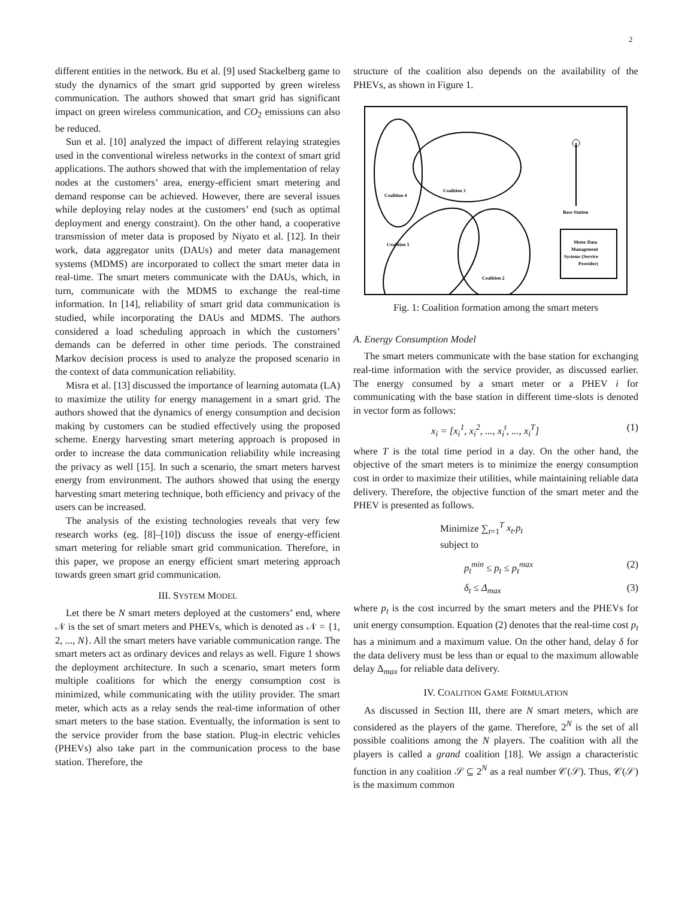2
different entities in the network. Bu et al. [9] used Stackelberg game to study the dynamics of the smart grid supported by green wireless communication. The authors showed that smart grid has significant impact on green wireless communication, and CO<sub>2</sub> emissions can also be reduced.
Sun et al. [10] analyzed the impact of different relaying strategies used in the conventional wireless networks in the context of smart grid applications. The authors showed that with the implementation of relay nodes at the customers’ area, energy-efficient smart metering and demand response can be achieved. However, there are several issues while deploying relay nodes at the customers’ end (such as optimal deployment and energy constraint). On the other hand, a cooperative transmission of meter data is proposed by Niyato et al. [12]. In their work, data aggregator units (DAUs) and meter data management systems (MDMS) are incorporated to collect the smart meter data in real-time. The smart meters communicate with the DAUs, which, in turn, communicate with the MDMS to exchange the real-time information. In [14], reliability of smart grid data communication is studied, while incorporating the DAUs and MDMS. The authors considered a load scheduling approach in which the customers’ demands can be deferred in other time periods. The constrained Markov decision process is used to analyze the proposed scenario in the context of data communication reliability.
Misra et al. [13] discussed the importance of learning automata (LA) to maximize the utility for energy management in a smart grid. The authors showed that the dynamics of energy consumption and decision making by customers can be studied effectively using the proposed scheme. Energy harvesting smart metering approach is proposed in order to increase the data communication reliability while increasing the privacy as well [15]. In such a scenario, the smart meters harvest energy from environment. The authors showed that using the energy harvesting smart metering technique, both efficiency and privacy of the users can be increased.
The analysis of the existing technologies reveals that very few research works (eg. [8]–[10]) discuss the issue of energy-efficient smart metering for reliable smart grid communication. Therefore, in this paper, we propose an energy efficient smart metering approach towards green smart grid communication.
III. SYSTEM MODEL
Let there be N smart meters deployed at the customers’ end, where 𝒩 is the set of smart meters and PHEVs, which is denoted as 𝒩 = {1, 2, ..., N}. All the smart meters have variable communication range. The smart meters act as ordinary devices and relays as well. Figure 1 shows the deployment architecture. In such a scenario, smart meters form multiple coalitions for which the energy consumption cost is minimized, while communicating with the utility provider. The smart meter, which acts as a relay sends the real-time information of other smart meters to the base station. Eventually, the information is sent to the service provider from the base station. Plug-in electric vehicles (PHEVs) also take part in the communication process to the base station. Therefore, the
structure of the coalition also depends on the availability of the PHEVs, as shown in Figure 1.
Coalition 4
Coalition 3
Coalition 1
Coalition 2
Base Station
Meter Data
Management
Systems (Service
Provider)
Fig. 1: Coalition formation among the smart meters
A. Energy Consumption Model
The smart meters communicate with the base station for exchanging real-time information with the service provider, as discussed earlier. The energy consumed by a smart meter or a PHEV i for communicating with the base station in different time-slots is denoted in vector form as follows:
x<sub>i</sub> = [x<sub>i</sub><sup>1</sup>, x<sub>i</sub><sup>2</sup>, ..., x<sub>i</sub><sup>t</sup>, ..., x<sub>i</sub><sup>T</sup>] (1)
where T is the total time period in a day. On the other hand, the objective of the smart meters is to minimize the energy consumption cost in order to maximize their utilities, while maintaining reliable data delivery. Therefore, the objective function of the smart meter and the PHEV is presented as follows.
Minimize ∑<sub>t=1</sub><sup>T</sup> x<sub>t</sub>.p<sub>t</sub>
subject to
p<sub>t</sub><sup>min</sup> ≤ p<sub>t</sub> ≤ p<sub>t</sub><sup>max</sup> (2)
δ<sub>t</sub> ≤ Δ<sub>max</sub> (3)
where p<sub>t</sub> is the cost incurred by the smart meters and the PHEVs for unit energy consumption. Equation (2) denotes that the real-time cost p<sub>t</sub> has a minimum and a maximum value. On the other hand, delay δ for the data delivery must be less than or equal to the maximum allowable delay Δ<sub>max</sub> for reliable data delivery.
IV. COALITION GAME FORMULATION
As discussed in Section III, there are N smart meters, which are considered as the players of the game. Therefore, 2<sup>N</sup> is the set of all possible coalitions among the N players. The coalition with all the players is called a grand coalition [18]. We assign a characteristic function in any coalition 𝒮 ⊆ 2<sup>N</sup> as a real number 𝒞(𝒮). Thus, 𝒞(𝒮) is the maximum common